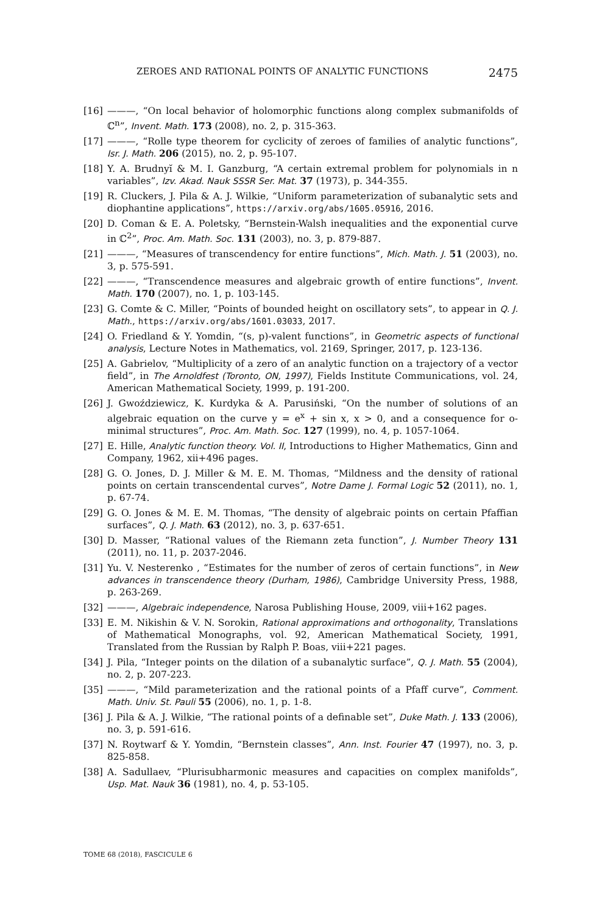ZEROES AND RATIONAL POINTS OF ANALYTIC FUNCTIONS 2475
[16] ———, “On local behavior of holomorphic functions along complex submanifolds of ℂ<sup>n</sup>”, Invent. Math. 173 (2008), no. 2, p. 315-363.
[17] ———, “Rolle type theorem for cyclicity of zeroes of families of analytic functions”, Isr. J. Math. 206 (2015), no. 2, p. 95-107.
[18] Y. A. Brudnyĭ & M. I. Ganzburg, “A certain extremal problem for polynomials in n variables”, Izv. Akad. Nauk SSSR Ser. Mat. 37 (1973), p. 344-355.
[19] R. Cluckers, J. Pila & A. J. Wilkie, “Uniform parameterization of subanalytic sets and diophantine applications”, https://arxiv.org/abs/1605.05916, 2016.
[20] D. Coman & E. A. Poletsky, “Bernstein-Walsh inequalities and the exponential curve in ℂ<sup>2</sup>”, Proc. Am. Math. Soc. 131 (2003), no. 3, p. 879-887.
[21] ———, “Measures of transcendency for entire functions”, Mich. Math. J. 51 (2003), no. 3, p. 575-591.
[22] ———, “Transcendence measures and algebraic growth of entire functions”, Invent. Math. 170 (2007), no. 1, p. 103-145.
[23] G. Comte & C. Miller, “Points of bounded height on oscillatory sets”, to appear in Q. J. Math., https://arxiv.org/abs/1601.03033, 2017.
[24] O. Friedland & Y. Yomdin, “(s, p)-valent functions”, in Geometric aspects of functional analysis, Lecture Notes in Mathematics, vol. 2169, Springer, 2017, p. 123-136.
[25] A. Gabrielov, “Multiplicity of a zero of an analytic function on a trajectory of a vector field”, in The Arnoldfest (Toronto, ON, 1997), Fields Institute Communications, vol. 24, American Mathematical Society, 1999, p. 191-200.
[26] J. Gwoździewicz, K. Kurdyka & A. Parusiński, “On the number of solutions of an algebraic equation on the curve y = e<sup>x</sup> + sin x, x > 0, and a consequence for o-minimal structures”, Proc. Am. Math. Soc. 127 (1999), no. 4, p. 1057-1064.
[27] E. Hille, Analytic function theory. Vol. II, Introductions to Higher Mathematics, Ginn and Company, 1962, xii+496 pages.
[28] G. O. Jones, D. J. Miller & M. E. M. Thomas, “Mildness and the density of rational points on certain transcendental curves”, Notre Dame J. Formal Logic 52 (2011), no. 1, p. 67-74.
[29] G. O. Jones & M. E. M. Thomas, “The density of algebraic points on certain Pfaffian surfaces”, Q. J. Math. 63 (2012), no. 3, p. 637-651.
[30] D. Masser, “Rational values of the Riemann zeta function”, J. Number Theory 131 (2011), no. 11, p. 2037-2046.
[31] Yu. V. Nesterenko , “Estimates for the number of zeros of certain functions”, in New advances in transcendence theory (Durham, 1986), Cambridge University Press, 1988, p. 263-269.
[32] ———, Algebraic independence, Narosa Publishing House, 2009, viii+162 pages.
[33] E. M. Nikishin & V. N. Sorokin, Rational approximations and orthogonality, Translations of Mathematical Monographs, vol. 92, American Mathematical Society, 1991, Translated from the Russian by Ralph P. Boas, viii+221 pages.
[34] J. Pila, “Integer points on the dilation of a subanalytic surface”, Q. J. Math. 55 (2004), no. 2, p. 207-223.
[35] ———, “Mild parameterization and the rational points of a Pfaff curve”, Comment. Math. Univ. St. Pauli 55 (2006), no. 1, p. 1-8.
[36] J. Pila & A. J. Wilkie, “The rational points of a definable set”, Duke Math. J. 133 (2006), no. 3, p. 591-616.
[37] N. Roytwarf & Y. Yomdin, “Bernstein classes”, Ann. Inst. Fourier 47 (1997), no. 3, p. 825-858.
[38] A. Sadullaev, “Plurisubharmonic measures and capacities on complex manifolds”, Usp. Mat. Nauk 36 (1981), no. 4, p. 53-105.
TOME 68 (2018), FASCICULE 6